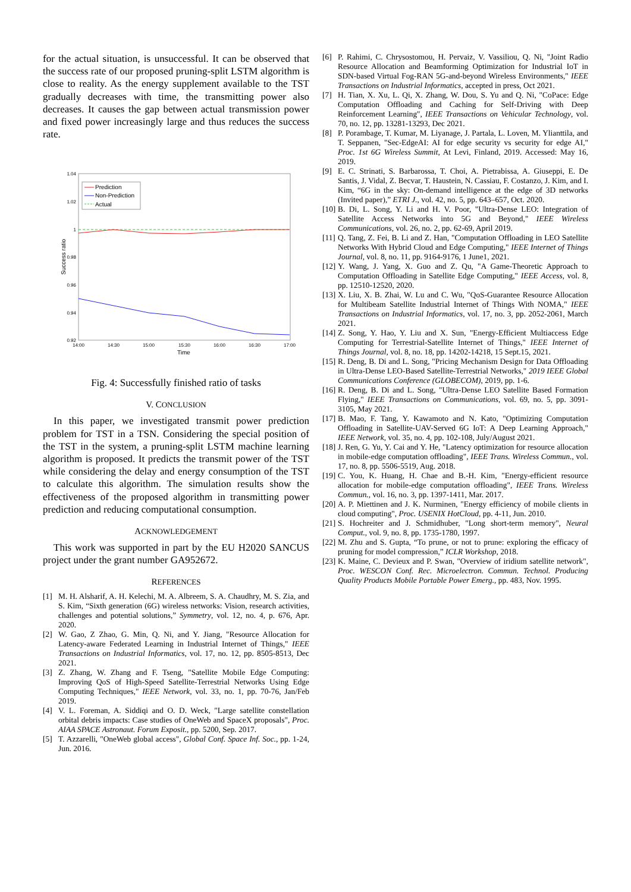for the actual situation, is unsuccessful. It can be observed that the success rate of our proposed pruning-split LSTM algorithm is close to reality. As the energy supplement available to the TST gradually decreases with time, the transmitting power also decreases. It causes the gap between actual transmission power and fixed power increasingly large and thus reduces the success rate.
1.04
1.02
1
0.98
0.96
0.94
0.92
14:00
14:30
15:00
15:30
16:00
16:30
17:00
Time
Success ratio
Prediction
Non-Prediction
Actual
Fig. 4: Successfully finished ratio of tasks
V. CONCLUSION
In this paper, we investigated transmit power prediction problem for TST in a TSN. Considering the special position of the TST in the system, a pruning-split LSTM machine learning algorithm is proposed. It predicts the transmit power of the TST while considering the delay and energy consumption of the TST to calculate this algorithm. The simulation results show the effectiveness of the proposed algorithm in transmitting power prediction and reducing computational consumption.
ACKNOWLEDGEMENT
This work was supported in part by the EU H2020 SANCUS project under the grant number GA952672.
REFERENCES
[1] M. H. Alsharif, A. H. Kelechi, M. A. Albreem, S. A. Chaudhry, M. S. Zia, and S. Kim, “Sixth generation (6G) wireless networks: Vision, research activities, challenges and potential solutions,” Symmetry, vol. 12, no. 4, p. 676, Apr. 2020.
[2] W. Gao, Z Zhao, G. Min, Q. Ni, and Y. Jiang, "Resource Allocation for Latency-aware Federated Learning in Industrial Internet of Things," IEEE Transactions on Industrial Informatics, vol. 17, no. 12, pp. 8505-8513, Dec 2021.
[3] Z. Zhang, W. Zhang and F. Tseng, "Satellite Mobile Edge Computing: Improving QoS of High-Speed Satellite-Terrestrial Networks Using Edge Computing Techniques," IEEE Network, vol. 33, no. 1, pp. 70-76, Jan/Feb 2019.
[4] V. L. Foreman, A. Siddiqi and O. D. Weck, "Large satellite constellation orbital debris impacts: Case studies of OneWeb and SpaceX proposals", Proc. AIAA SPACE Astronaut. Forum Exposit., pp. 5200, Sep. 2017.
[5] T. Azzarelli, "OneWeb global access", Global Conf. Space Inf. Soc., pp. 1-24, Jun. 2016.
[6] P. Rahimi, C. Chrysostomou, H. Pervaiz, V. Vassiliou, Q. Ni, "Joint Radio Resource Allocation and Beamforming Optimization for Industrial IoT in SDN-based Virtual Fog-RAN 5G-and-beyond Wireless Environments," IEEE Transactions on Industrial Informatics, accepted in press, Oct 2021.
[7] H. Tian, X. Xu, L. Qi, X. Zhang, W. Dou, S. Yu and Q. Ni, "CoPace: Edge Computation Offloading and Caching for Self-Driving with Deep Reinforcement Learning", IEEE Transactions on Vehicular Technology, vol. 70, no. 12, pp. 13281-13293, Dec 2021.
[8] P. Porambage, T. Kumar, M. Liyanage, J. Partala, L. Loven, M. Ylianttila, and T. Seppanen, "Sec-EdgeAI: AI for edge security vs security for edge AI," Proc. 1st 6G Wireless Summit, At Levi, Finland, 2019. Accessed: May 16, 2019.
[9] E. C. Strinati, S. Barbarossa, T. Choi, A. Pietrabissa, A. Giuseppi, E. De Santis, J. Vidal, Z. Becvar, T. Haustein, N. Cassiau, F. Costanzo, J. Kim, and I. Kim, “6G in the sky: On-demand intelligence at the edge of 3D networks (Invited paper),” ETRI J., vol. 42, no. 5, pp. 643–657, Oct. 2020.
[10] B. Di, L. Song, Y. Li and H. V. Poor, "Ultra-Dense LEO: Integration of Satellite Access Networks into 5G and Beyond," IEEE Wireless Communications, vol. 26, no. 2, pp. 62-69, April 2019.
[11] Q. Tang, Z. Fei, B. Li and Z. Han, "Computation Offloading in LEO Satellite Networks With Hybrid Cloud and Edge Computing," IEEE Internet of Things Journal, vol. 8, no. 11, pp. 9164-9176, 1 June1, 2021.
[12] Y. Wang, J. Yang, X. Guo and Z. Qu, "A Game-Theoretic Approach to Computation Offloading in Satellite Edge Computing," IEEE Access, vol. 8, pp. 12510-12520, 2020.
[13] X. Liu, X. B. Zhai, W. Lu and C. Wu, "QoS-Guarantee Resource Allocation for Multibeam Satellite Industrial Internet of Things With NOMA," IEEE Transactions on Industrial Informatics, vol. 17, no. 3, pp. 2052-2061, March 2021.
[14] Z. Song, Y. Hao, Y. Liu and X. Sun, "Energy-Efficient Multiaccess Edge Computing for Terrestrial-Satellite Internet of Things," IEEE Internet of Things Journal, vol. 8, no. 18, pp. 14202-14218, 15 Sept.15, 2021.
[15] R. Deng, B. Di and L. Song, "Pricing Mechanism Design for Data Offloading in Ultra-Dense LEO-Based Satellite-Terrestrial Networks," 2019 IEEE Global Communications Conference (GLOBECOM), 2019, pp. 1-6.
[16] R. Deng, B. Di and L. Song, "Ultra-Dense LEO Satellite Based Formation Flying," IEEE Transactions on Communications, vol. 69, no. 5, pp. 3091-3105, May 2021.
[17] B. Mao, F. Tang, Y. Kawamoto and N. Kato, "Optimizing Computation Offloading in Satellite-UAV-Served 6G IoT: A Deep Learning Approach," IEEE Network, vol. 35, no. 4, pp. 102-108, July/August 2021.
[18] J. Ren, G. Yu, Y. Cai and Y. He, "Latency optimization for resource allocation in mobile-edge computation offloading", IEEE Trans. Wireless Commun., vol. 17, no. 8, pp. 5506-5519, Aug. 2018.
[19] C. You, K. Huang, H. Chae and B.-H. Kim, "Energy-efficient resource allocation for mobile-edge computation offloading", IEEE Trans. Wireless Commun., vol. 16, no. 3, pp. 1397-1411, Mar. 2017.
[20] A. P. Miettinen and J. K. Nurminen, "Energy efficiency of mobile clients in cloud computing", Proc. USENIX HotCloud, pp. 4-11, Jun. 2010.
[21] S. Hochreiter and J. Schmidhuber, "Long short-term memory", Neural Comput., vol. 9, no. 8, pp. 1735-1780, 1997.
[22] M. Zhu and S. Gupta, “To prune, or not to prune: exploring the efficacy of pruning for model compression,” ICLR Workshop, 2018.
[23] K. Maine, C. Devieux and P. Swan, "Overview of iridium satellite network", Proc. WESCON Conf. Rec. Microelectron. Commun. Technol. Producing Quality Products Mobile Portable Power Emerg., pp. 483, Nov. 1995.